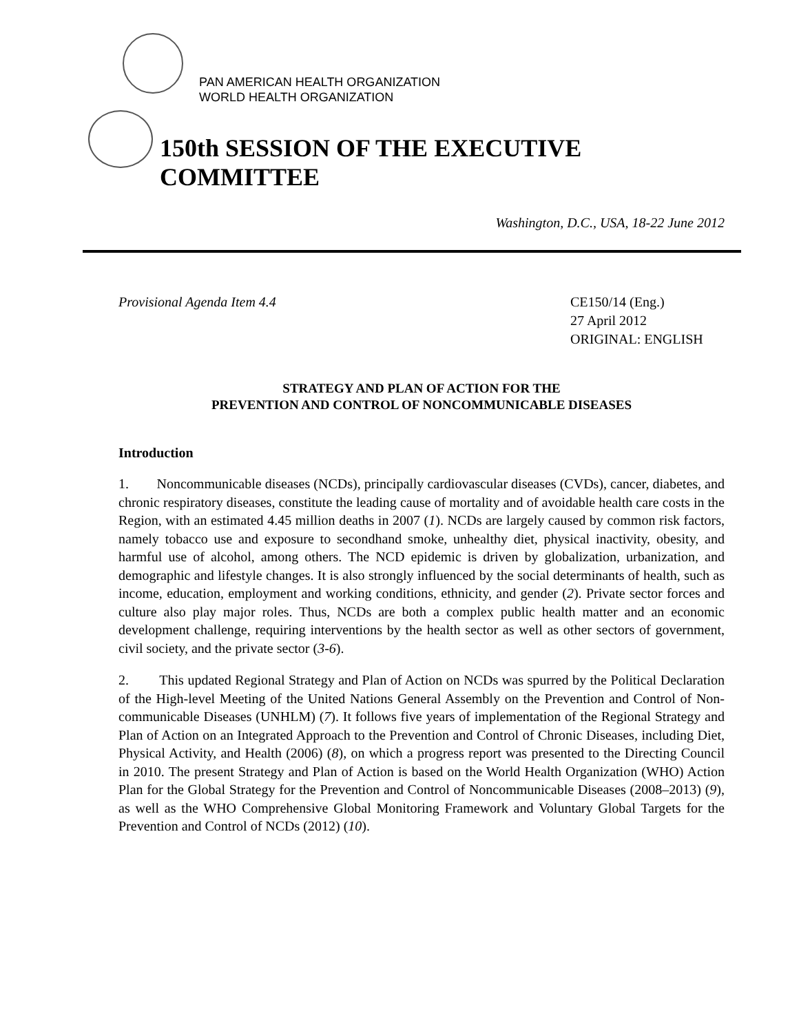PAN AMERICAN HEALTH ORGANIZATION
WORLD HEALTH ORGANIZATION
150th SESSION OF THE EXECUTIVE COMMITTEE
Washington, D.C., USA, 18-22 June 2012
Provisional Agenda Item 4.4 CE150/14 (Eng.)
27 April 2012
ORIGINAL: ENGLISH
STRATEGY AND PLAN OF ACTION FOR THE
PREVENTION AND CONTROL OF NONCOMMUNICABLE DISEASES
Introduction
1. Noncommunicable diseases (NCDs), principally cardiovascular diseases (CVDs), cancer, diabetes, and chronic respiratory diseases, constitute the leading cause of mortality and of avoidable health care costs in the Region, with an estimated 4.45 million deaths in 2007 (1). NCDs are largely caused by common risk factors, namely tobacco use and exposure to secondhand smoke, unhealthy diet, physical inactivity, obesity, and harmful use of alcohol, among others. The NCD epidemic is driven by globalization, urbanization, and demographic and lifestyle changes. It is also strongly influenced by the social determinants of health, such as income, education, employment and working conditions, ethnicity, and gender (2). Private sector forces and culture also play major roles. Thus, NCDs are both a complex public health matter and an economic development challenge, requiring interventions by the health sector as well as other sectors of government, civil society, and the private sector (3-6).
2. This updated Regional Strategy and Plan of Action on NCDs was spurred by the Political Declaration of the High-level Meeting of the United Nations General Assembly on the Prevention and Control of Non-communicable Diseases (UNHLM) (7). It follows five years of implementation of the Regional Strategy and Plan of Action on an Integrated Approach to the Prevention and Control of Chronic Diseases, including Diet, Physical Activity, and Health (2006) (8), on which a progress report was presented to the Directing Council in 2010. The present Strategy and Plan of Action is based on the World Health Organization (WHO) Action Plan for the Global Strategy for the Prevention and Control of Noncommunicable Diseases (2008–2013) (9), as well as the WHO Comprehensive Global Monitoring Framework and Voluntary Global Targets for the Prevention and Control of NCDs (2012) (10).